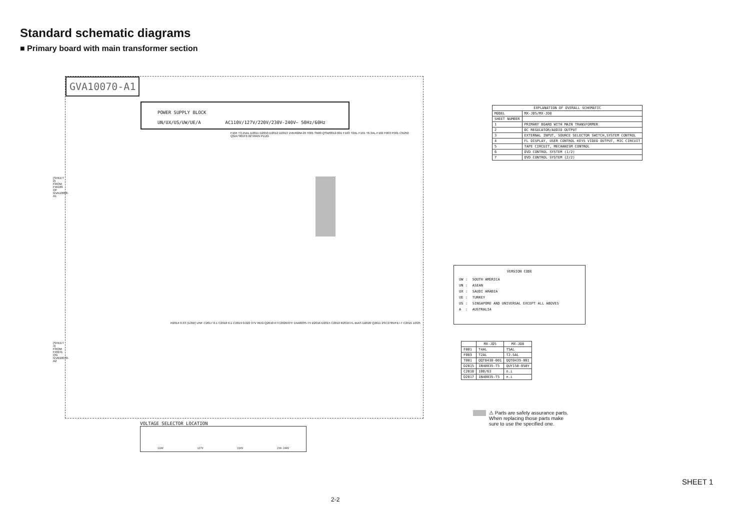Standard schematic diagrams
■ Primary board with main transformer section
GVA10070-A1
POWER SUPPLY BLOCK
UN/UX/US/UW/UE/A AC110V/127V/220V/230V-240V~ 50Hz/60Hz
(SHEET 2) FROM FW109 OF GVA10068-A1
F104 T3.15AL D2011 D2010 D2012 D2013 1N5402M-20 T001 S500 QSW0812-001 F103 T2AL F101 T6.3AL F102 F003 F001 CN250 QGA7901F2-02 MAIN PLUG
(SHEET 4) FROM FW241 OG GVB10070-A2
R2014 0.33 (1/2W) UNF C2017 0.1 C2018 0.1 C2019 0.022 37V REG Q2010 KTC2026/OY/ 1N4003S-T5 D2016 D2015 C2010 R2010 FL BIAS D2020 Q2011 2SC2785/FE/-T C2015 10/25
VOLTAGE SELECTOR LOCATION
110V 127V 220V 230-240V
| EXPLANATION OF OVERALL SCHEMATIC | |
| --- | --- |
| MODEL | MX-JD5/MX-JD8 |
| SHEET NUMBER | |
| 1 | PRIMARY BOARD WITH MAIN TRANSFORMER |
| 2 | DC REGULATOR/AUDIO OUTPUT |
| 3 | EXTERNAL INPUT, SOURCE SELECTOR SWITCH,SYSTEM CONTROL |
| 4 | FL DISPLAY, USER CONTROL KEYS VIDEO OUTPUT, MIC CIRCUIT |
| 5 | TAPE CIRCUIT, MECHANISM CONTROL |
| 6 | DVD CONTROL SYSTEM (1/2) |
| 7 | DVD CONTROL SYSTEM (2/2) |
VERSION CODE
UW : SOUTH AMERICA
UN : ASEAN
UX : SAUDI ARABIA
UE : TURKEY
US : SINGAPORE AND UNIVERSAL EXCEPT ALL ABOVES
A : AUSTRALIA
| | MX-JD5 | MX-JD8 |
| --- | --- | --- |
| F001 | T4AL | T5AL |
| F003 | T2AL | T2.5AL |
| T001 | QQT0438-001 | QQT0439-001 |
| D2015 | 1N40035-T5 | QUY150-050Y |
| C2010 | 100/63 | n.i |
| D2017 | 1N40035-T5 | n.i |
⚠ Parts are safety assurance parts.
When replacing those parts make
sure to use the specified one.
SHEET 1
2-2